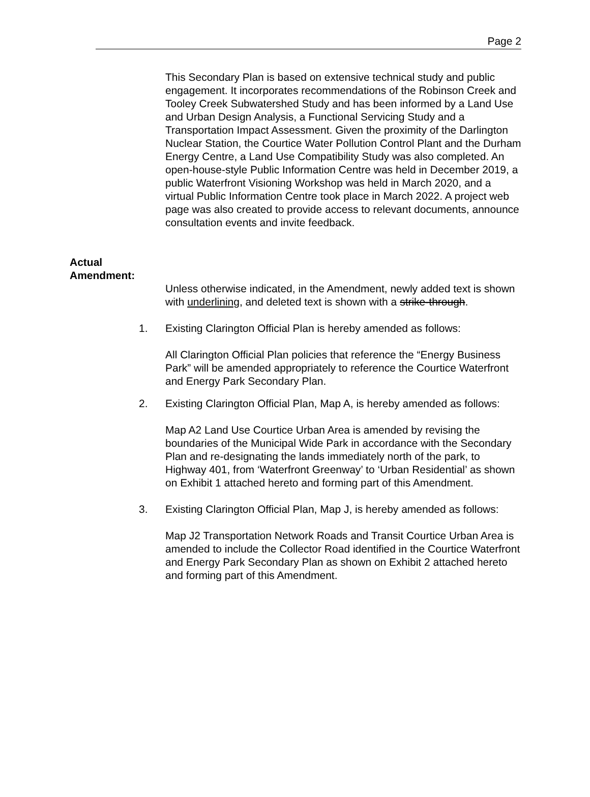Page 2
This Secondary Plan is based on extensive technical study and public engagement. It incorporates recommendations of the Robinson Creek and Tooley Creek Subwatershed Study and has been informed by a Land Use and Urban Design Analysis, a Functional Servicing Study and a Transportation Impact Assessment. Given the proximity of the Darlington Nuclear Station, the Courtice Water Pollution Control Plant and the Durham Energy Centre, a Land Use Compatibility Study was also completed. An open-house-style Public Information Centre was held in December 2019, a public Waterfront Visioning Workshop was held in March 2020, and a virtual Public Information Centre took place in March 2022. A project web page was also created to provide access to relevant documents, announce consultation events and invite feedback.
Actual Amendment:
Unless otherwise indicated, in the Amendment, newly added text is shown with underlining, and deleted text is shown with a strike-through.
1. Existing Clarington Official Plan is hereby amended as follows:
All Clarington Official Plan policies that reference the “Energy Business Park” will be amended appropriately to reference the Courtice Waterfront and Energy Park Secondary Plan.
2. Existing Clarington Official Plan, Map A, is hereby amended as follows:
Map A2 Land Use Courtice Urban Area is amended by revising the boundaries of the Municipal Wide Park in accordance with the Secondary Plan and re-designating the lands immediately north of the park, to Highway 401, from ‘Waterfront Greenway’ to ‘Urban Residential’ as shown on Exhibit 1 attached hereto and forming part of this Amendment.
3. Existing Clarington Official Plan, Map J, is hereby amended as follows:
Map J2 Transportation Network Roads and Transit Courtice Urban Area is amended to include the Collector Road identified in the Courtice Waterfront and Energy Park Secondary Plan as shown on Exhibit 2 attached hereto and forming part of this Amendment.